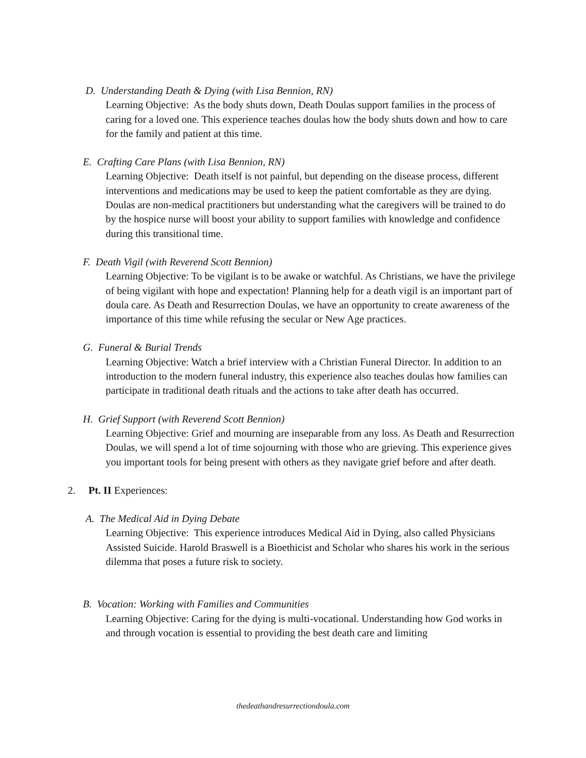D. Understanding Death & Dying (with Lisa Bennion, RN)
Learning Objective: As the body shuts down, Death Doulas support families in the process of caring for a loved one. This experience teaches doulas how the body shuts down and how to care for the family and patient at this time.
E. Crafting Care Plans (with Lisa Bennion, RN)
Learning Objective: Death itself is not painful, but depending on the disease process, different interventions and medications may be used to keep the patient comfortable as they are dying. Doulas are non-medical practitioners but understanding what the caregivers will be trained to do by the hospice nurse will boost your ability to support families with knowledge and confidence during this transitional time.
F. Death Vigil (with Reverend Scott Bennion)
Learning Objective: To be vigilant is to be awake or watchful. As Christians, we have the privilege of being vigilant with hope and expectation! Planning help for a death vigil is an important part of doula care. As Death and Resurrection Doulas, we have an opportunity to create awareness of the importance of this time while refusing the secular or New Age practices.
G. Funeral & Burial Trends
Learning Objective: Watch a brief interview with a Christian Funeral Director. In addition to an introduction to the modern funeral industry, this experience also teaches doulas how families can participate in traditional death rituals and the actions to take after death has occurred.
H. Grief Support (with Reverend Scott Bennion)
Learning Objective: Grief and mourning are inseparable from any loss. As Death and Resurrection Doulas, we will spend a lot of time sojourning with those who are grieving. This experience gives you important tools for being present with others as they navigate grief before and after death.
2. Pt. II Experiences:
A. The Medical Aid in Dying Debate
Learning Objective: This experience introduces Medical Aid in Dying, also called Physicians Assisted Suicide. Harold Braswell is a Bioethicist and Scholar who shares his work in the serious dilemma that poses a future risk to society.
B. Vocation: Working with Families and Communities
Learning Objective: Caring for the dying is multi-vocational. Understanding how God works in and through vocation is essential to providing the best death care and limiting
thedeathandresurrectiondoula.com